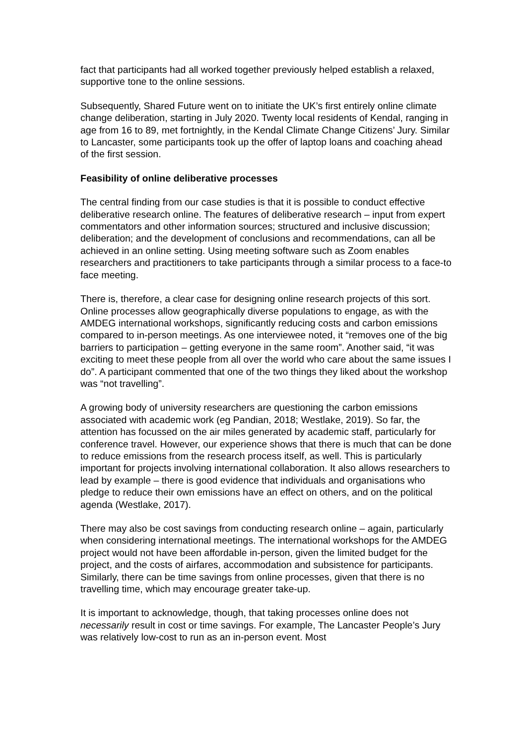fact that participants had all worked together previously helped establish a relaxed, supportive tone to the online sessions.
Subsequently, Shared Future went on to initiate the UK’s first entirely online climate change deliberation, starting in July 2020. Twenty local residents of Kendal, ranging in age from 16 to 89, met fortnightly, in the Kendal Climate Change Citizens’ Jury. Similar to Lancaster, some participants took up the offer of laptop loans and coaching ahead of the first session.
Feasibility of online deliberative processes
The central finding from our case studies is that it is possible to conduct effective deliberative research online. The features of deliberative research – input from expert commentators and other information sources; structured and inclusive discussion; deliberation; and the development of conclusions and recommendations, can all be achieved in an online setting. Using meeting software such as Zoom enables researchers and practitioners to take participants through a similar process to a face-to face meeting.
There is, therefore, a clear case for designing online research projects of this sort. Online processes allow geographically diverse populations to engage, as with the AMDEG international workshops, significantly reducing costs and carbon emissions compared to in-person meetings. As one interviewee noted, it “removes one of the big barriers to participation – getting everyone in the same room”. Another said, “it was exciting to meet these people from all over the world who care about the same issues I do”. A participant commented that one of the two things they liked about the workshop was “not travelling”.
A growing body of university researchers are questioning the carbon emissions associated with academic work (eg Pandian, 2018; Westlake, 2019). So far, the attention has focussed on the air miles generated by academic staff, particularly for conference travel. However, our experience shows that there is much that can be done to reduce emissions from the research process itself, as well. This is particularly important for projects involving international collaboration. It also allows researchers to lead by example – there is good evidence that individuals and organisations who pledge to reduce their own emissions have an effect on others, and on the political agenda (Westlake, 2017).
There may also be cost savings from conducting research online – again, particularly when considering international meetings. The international workshops for the AMDEG project would not have been affordable in-person, given the limited budget for the project, and the costs of airfares, accommodation and subsistence for participants. Similarly, there can be time savings from online processes, given that there is no travelling time, which may encourage greater take-up.
It is important to acknowledge, though, that taking processes online does not necessarily result in cost or time savings. For example, The Lancaster People’s Jury was relatively low-cost to run as an in-person event. Most